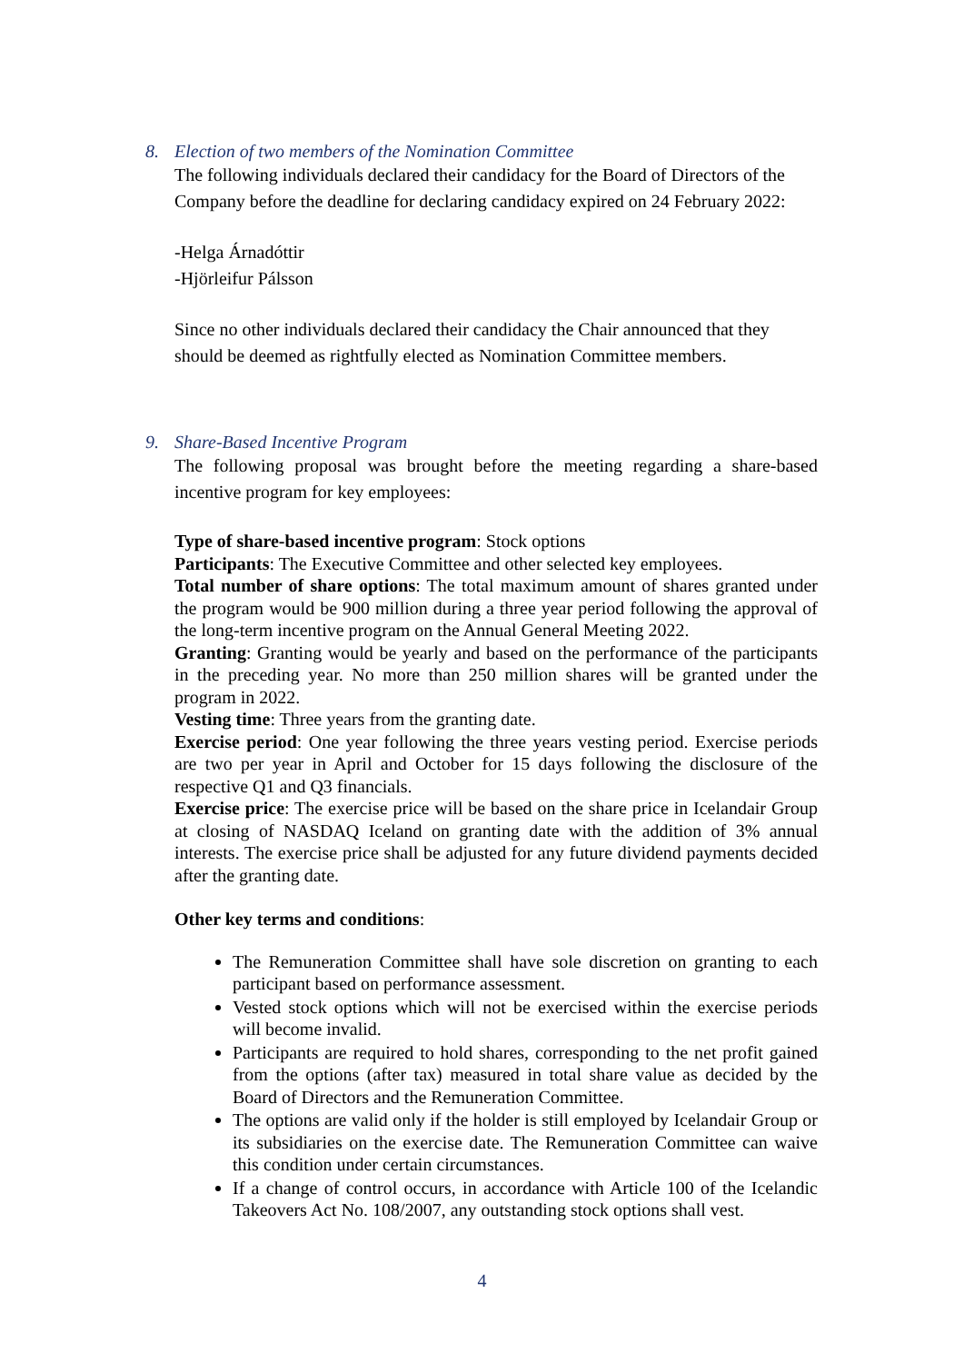8. Election of two members of the Nomination Committee
The following individuals declared their candidacy for the Board of Directors of the Company before the deadline for declaring candidacy expired on 24 February 2022:
-Helga Árnadóttir
-Hjörleifur Pálsson
Since no other individuals declared their candidacy the Chair announced that they should be deemed as rightfully elected as Nomination Committee members.
9. Share-Based Incentive Program
The following proposal was brought before the meeting regarding a share-based incentive program for key employees:
Type of share-based incentive program: Stock options
Participants: The Executive Committee and other selected key employees.
Total number of share options: The total maximum amount of shares granted under the program would be 900 million during a three year period following the approval of the long-term incentive program on the Annual General Meeting 2022.
Granting: Granting would be yearly and based on the performance of the participants in the preceding year. No more than 250 million shares will be granted under the program in 2022.
Vesting time: Three years from the granting date.
Exercise period: One year following the three years vesting period. Exercise periods are two per year in April and October for 15 days following the disclosure of the respective Q1 and Q3 financials.
Exercise price: The exercise price will be based on the share price in Icelandair Group at closing of NASDAQ Iceland on granting date with the addition of 3% annual interests. The exercise price shall be adjusted for any future dividend payments decided after the granting date.
Other key terms and conditions:
The Remuneration Committee shall have sole discretion on granting to each participant based on performance assessment.
Vested stock options which will not be exercised within the exercise periods will become invalid.
Participants are required to hold shares, corresponding to the net profit gained from the options (after tax) measured in total share value as decided by the Board of Directors and the Remuneration Committee.
The options are valid only if the holder is still employed by Icelandair Group or its subsidiaries on the exercise date. The Remuneration Committee can waive this condition under certain circumstances.
If a change of control occurs, in accordance with Article 100 of the Icelandic Takeovers Act No. 108/2007, any outstanding stock options shall vest.
4